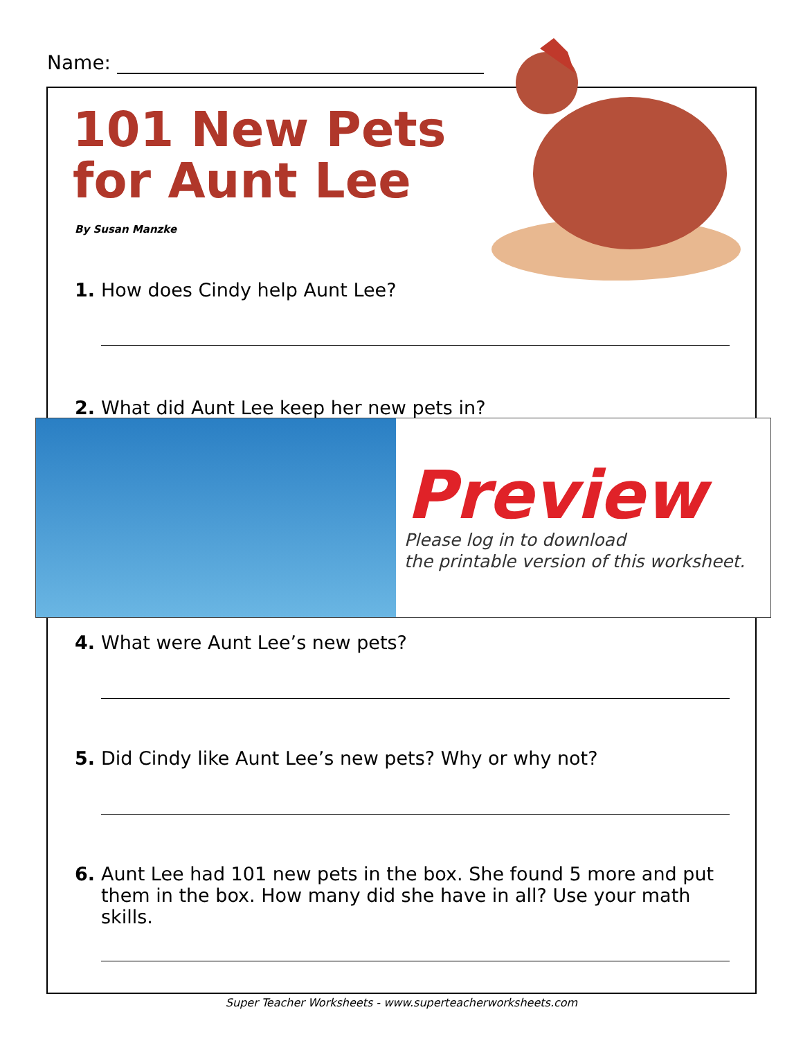Name:
101 New Pets
for Aunt Lee
By Susan Manzke
1. How does Cindy help Aunt Lee?
2. What did Aunt Lee keep her new pets in?
Preview
Please log in to download
the printable version of this worksheet.
4. What were Aunt Lee’s new pets?
5. Did Cindy like Aunt Lee’s new pets? Why or why not?
6.
Aunt Lee had 101 new pets in the box. She found 5 more and put them in the box. How many did she have in all? Use your math skills.
Super Teacher Worksheets - www.superteacherworksheets.com